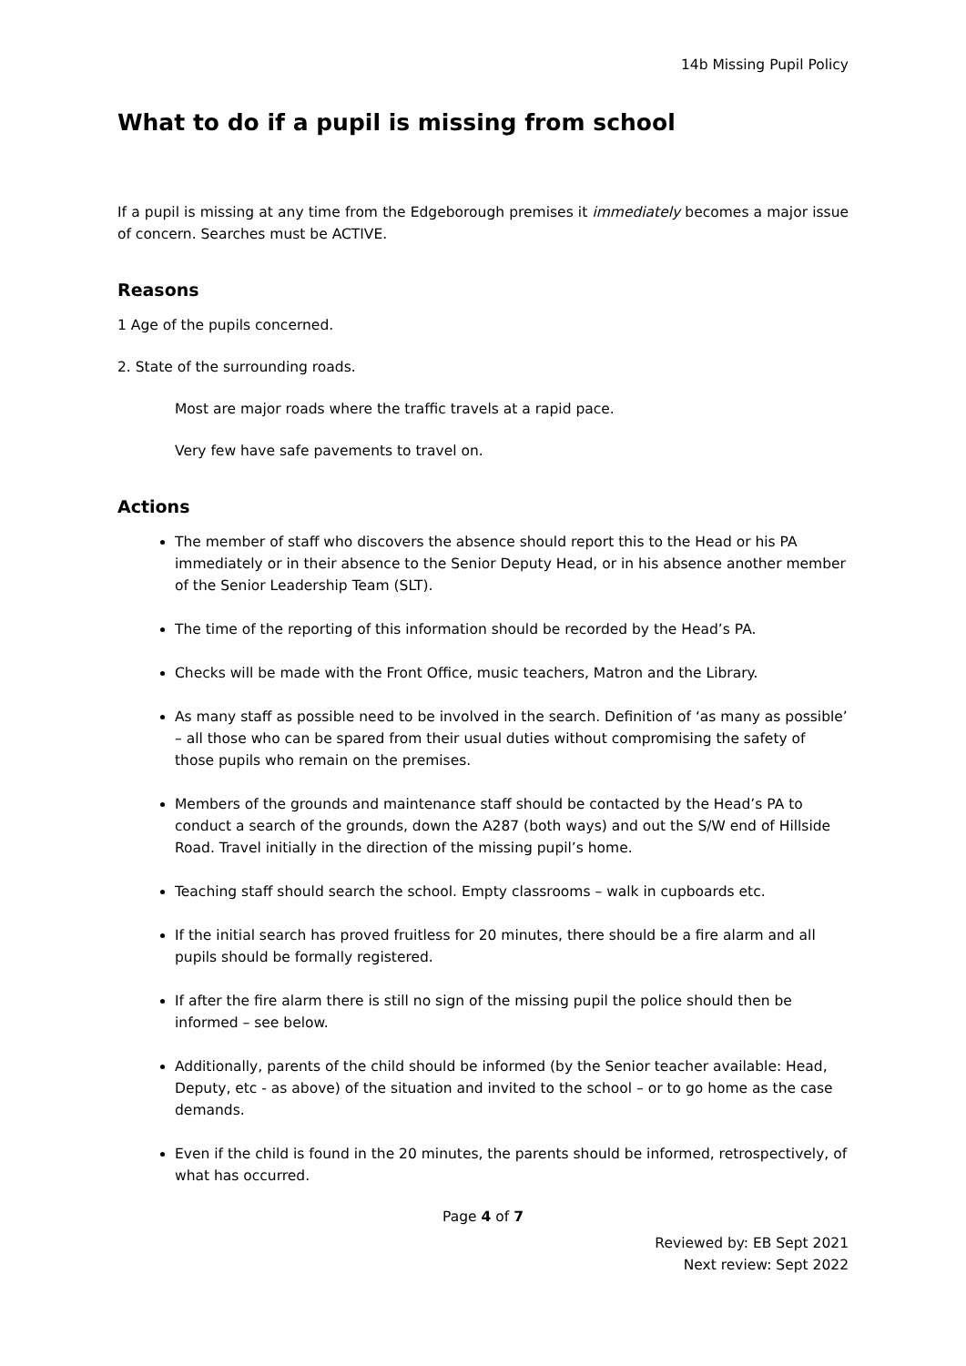14b Missing Pupil Policy
What to do if a pupil is missing from school
If a pupil is missing at any time from the Edgeborough premises it immediately becomes a major issue of concern. Searches must be ACTIVE.
Reasons
1 Age of the pupils concerned.
2. State of the surrounding roads.
Most are major roads where the traffic travels at a rapid pace.
Very few have safe pavements to travel on.
Actions
The member of staff who discovers the absence should report this to the Head or his PA immediately or in their absence to the Senior Deputy Head, or in his absence another member of the Senior Leadership Team (SLT).
The time of the reporting of this information should be recorded by the Head’s PA.
Checks will be made with the Front Office, music teachers, Matron and the Library.
As many staff as possible need to be involved in the search. Definition of ‘as many as possible’ – all those who can be spared from their usual duties without compromising the safety of those pupils who remain on the premises.
Members of the grounds and maintenance staff should be contacted by the Head’s PA to conduct a search of the grounds, down the A287 (both ways) and out the S/W end of Hillside Road. Travel initially in the direction of the missing pupil’s home.
Teaching staff should search the school. Empty classrooms – walk in cupboards etc.
If the initial search has proved fruitless for 20 minutes, there should be a fire alarm and all pupils should be formally registered.
If after the fire alarm there is still no sign of the missing pupil the police should then be informed – see below.
Additionally, parents of the child should be informed (by the Senior teacher available: Head, Deputy, etc - as above) of the situation and invited to the school – or to go home as the case demands.
Even if the child is found in the 20 minutes, the parents should be informed, retrospectively, of what has occurred.
Page 4 of 7
Reviewed by: EB Sept 2021
Next review: Sept 2022